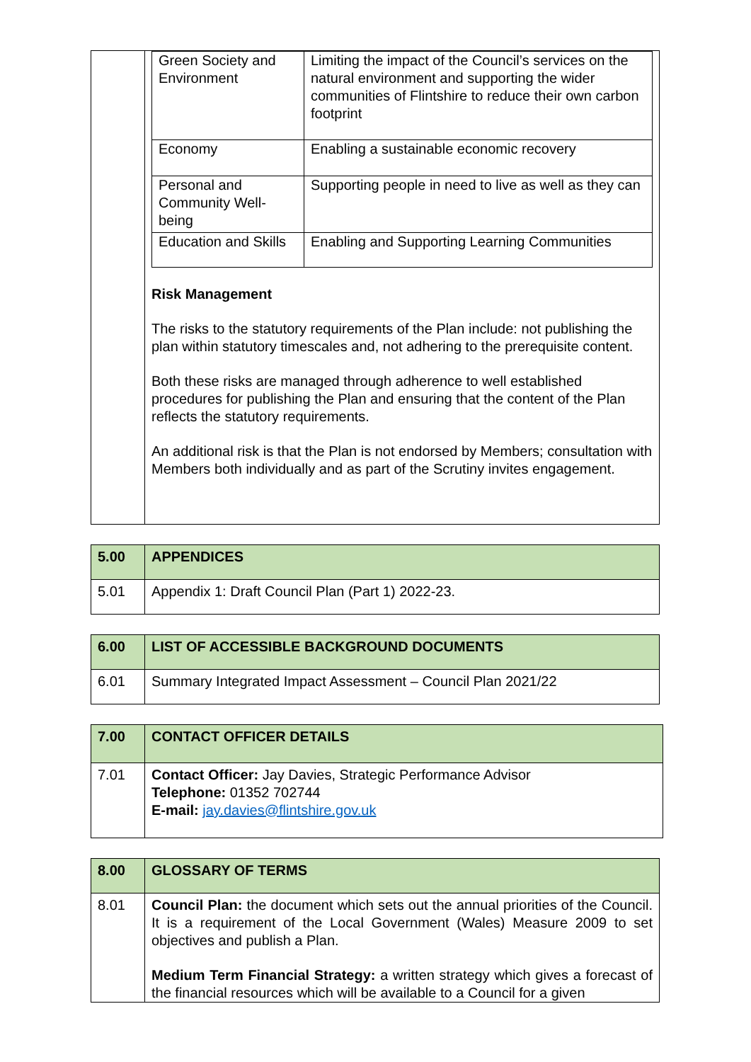| | / Green Society and Environment / Limiting the impact of the Council’s services on the natural environment and supporting the wider communities of Flintshire to reduce their own carbon footprint / / Economy / Enabling a sustainable economic recovery / / Personal and Community Well-being / Supporting people in need to live as well as they can / / Education and Skills / Enabling and Supporting Learning Communities / Risk Management The risks to the statutory requirements of the Plan include: not publishing the plan within statutory timescales and, not adhering to the prerequisite content. Both these risks are managed through adherence to well established procedures for publishing the Plan and ensuring that the content of the Plan reflects the statutory requirements. An additional risk is that the Plan is not endorsed by Members; consultation with Members both individually and as part of the Scrutiny invites engagement. |
| 5.00 | APPENDICES |
| 5.01 | Appendix 1: Draft Council Plan (Part 1) 2022-23. |
| 6.00 | LIST OF ACCESSIBLE BACKGROUND DOCUMENTS |
| 6.01 | Summary Integrated Impact Assessment – Council Plan 2021/22 |
| 7.00 | CONTACT OFFICER DETAILS |
| 7.01 | Contact Officer: Jay Davies, Strategic Performance Advisor Telephone: 01352 702744 E-mail: jay.davies@flintshire.gov.uk |
| 8.00 | GLOSSARY OF TERMS |
| 8.01 | Council Plan: the document which sets out the annual priorities of the Council. It is a requirement of the Local Government (Wales) Measure 2009 to set objectives and publish a Plan. Medium Term Financial Strategy: a written strategy which gives a forecast of the financial resources which will be available to a Council for a given |